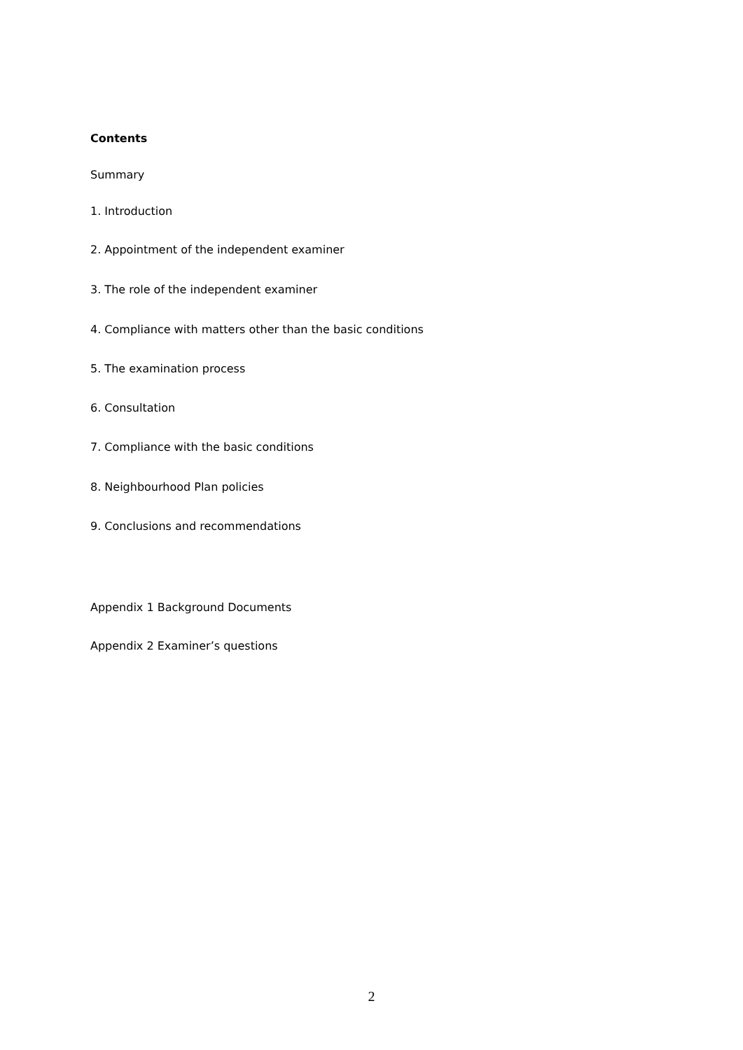Contents
Summary
1. Introduction
2. Appointment of the independent examiner
3. The role of the independent examiner
4. Compliance with matters other than the basic conditions
5. The examination process
6. Consultation
7. Compliance with the basic conditions
8. Neighbourhood Plan policies
9. Conclusions and recommendations
Appendix 1 Background Documents
Appendix 2 Examiner’s questions
2